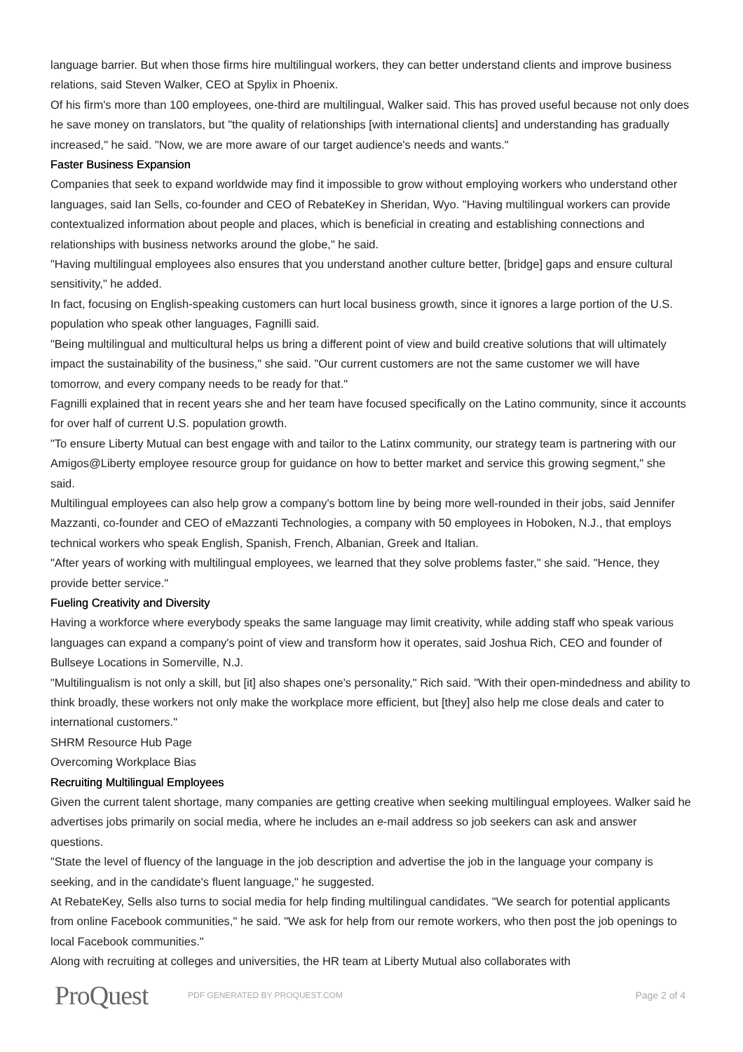language barrier. But when those firms hire multilingual workers, they can better understand clients and improve business relations, said Steven Walker, CEO at Spylix in Phoenix.
Of his firm's more than 100 employees, one-third are multilingual, Walker said. This has proved useful because not only does he save money on translators, but "the quality of relationships [with international clients] and understanding has gradually increased," he said. "Now, we are more aware of our target audience's needs and wants."
Faster Business Expansion
Companies that seek to expand worldwide may find it impossible to grow without employing workers who understand other languages, said Ian Sells, co-founder and CEO of RebateKey in Sheridan, Wyo. "Having multilingual workers can provide contextualized information about people and places, which is beneficial in creating and establishing connections and relationships with business networks around the globe," he said.
"Having multilingual employees also ensures that you understand another culture better, [bridge] gaps and ensure cultural sensitivity," he added.
In fact, focusing on English-speaking customers can hurt local business growth, since it ignores a large portion of the U.S. population who speak other languages, Fagnilli said.
"Being multilingual and multicultural helps us bring a different point of view and build creative solutions that will ultimately impact the sustainability of the business," she said. "Our current customers are not the same customer we will have tomorrow, and every company needs to be ready for that."
Fagnilli explained that in recent years she and her team have focused specifically on the Latino community, since it accounts for over half of current U.S. population growth.
"To ensure Liberty Mutual can best engage with and tailor to the Latinx community, our strategy team is partnering with our Amigos@Liberty employee resource group for guidance on how to better market and service this growing segment," she said.
Multilingual employees can also help grow a company's bottom line by being more well-rounded in their jobs, said Jennifer Mazzanti, co-founder and CEO of eMazzanti Technologies, a company with 50 employees in Hoboken, N.J., that employs technical workers who speak English, Spanish, French, Albanian, Greek and Italian.
"After years of working with multilingual employees, we learned that they solve problems faster," she said. "Hence, they provide better service."
Fueling Creativity and Diversity
Having a workforce where everybody speaks the same language may limit creativity, while adding staff who speak various languages can expand a company's point of view and transform how it operates, said Joshua Rich, CEO and founder of Bullseye Locations in Somerville, N.J.
"Multilingualism is not only a skill, but [it] also shapes one's personality," Rich said. "With their open-mindedness and ability to think broadly, these workers not only make the workplace more efficient, but [they] also help me close deals and cater to international customers."
SHRM Resource Hub Page
Overcoming Workplace Bias
Recruiting Multilingual Employees
Given the current talent shortage, many companies are getting creative when seeking multilingual employees. Walker said he advertises jobs primarily on social media, where he includes an e-mail address so job seekers can ask and answer questions.
"State the level of fluency of the language in the job description and advertise the job in the language your company is seeking, and in the candidate's fluent language," he suggested.
At RebateKey, Sells also turns to social media for help finding multilingual candidates. "We search for potential applicants from online Facebook communities," he said. "We ask for help from our remote workers, who then post the job openings to local Facebook communities."
Along with recruiting at colleges and universities, the HR team at Liberty Mutual also collaborates with
ProQuest
PDF GENERATED BY PROQUEST.COM
Page 2 of 4